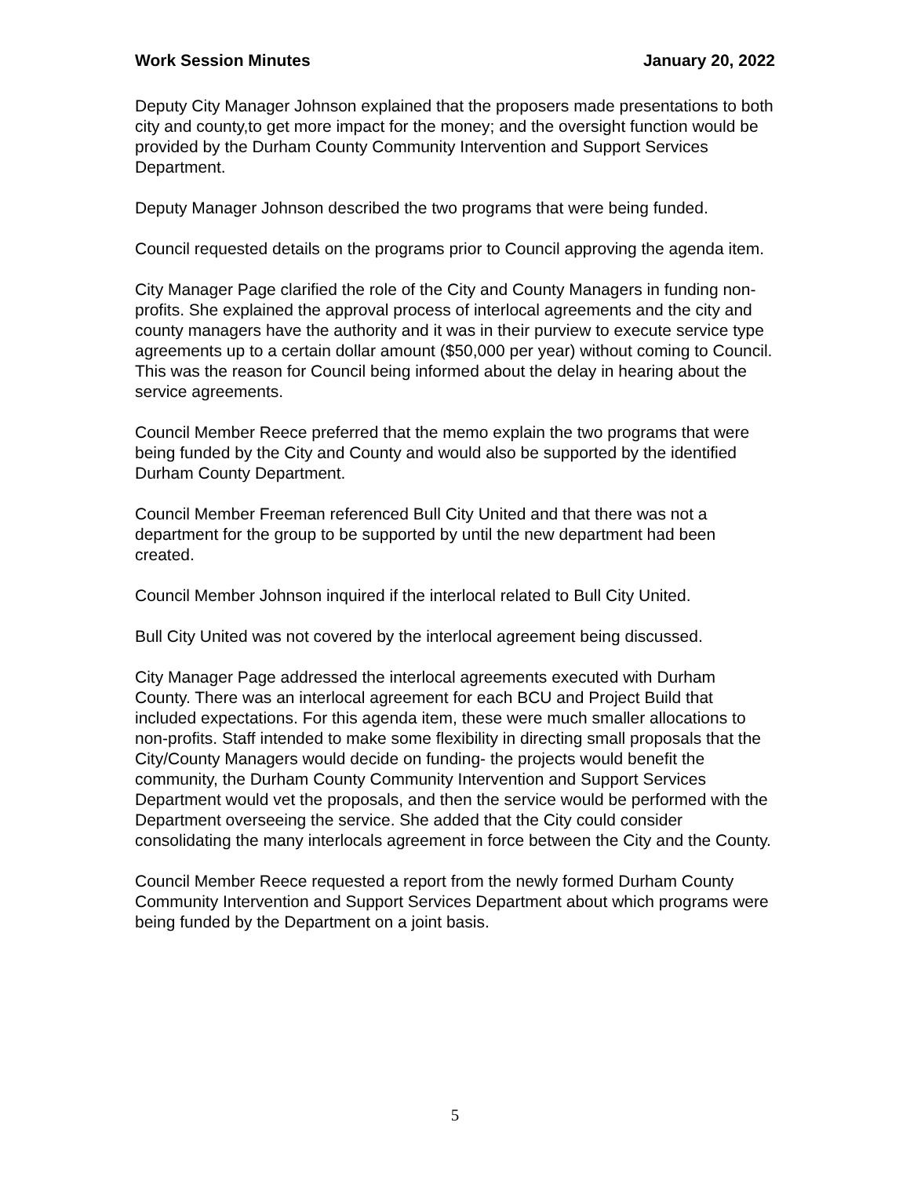Work Session Minutes January 20, 2022
Deputy City Manager Johnson explained that the proposers made presentations to both city and county,to get more impact for the money; and the oversight function would be provided by the Durham County Community Intervention and Support Services Department.
Deputy Manager Johnson described the two programs that were being funded.
Council requested details on the programs prior to Council approving the agenda item.
City Manager Page clarified the role of the City and County Managers in funding non-profits. She explained the approval process of interlocal agreements and the city and county managers have the authority and it was in their purview to execute service type agreements up to a certain dollar amount ($50,000 per year) without coming to Council. This was the reason for Council being informed about the delay in hearing about the service agreements.
Council Member Reece preferred that the memo explain the two programs that were being funded by the City and County and would also be supported by the identified Durham County Department.
Council Member Freeman referenced Bull City United and that there was not a department for the group to be supported by until the new department had been created.
Council Member Johnson inquired if the interlocal related to Bull City United.
Bull City United was not covered by the interlocal agreement being discussed.
City Manager Page addressed the interlocal agreements executed with Durham County. There was an interlocal agreement for each BCU and Project Build that included expectations. For this agenda item, these were much smaller allocations to non-profits. Staff intended to make some flexibility in directing small proposals that the City/County Managers would decide on funding- the projects would benefit the community, the Durham County Community Intervention and Support Services Department would vet the proposals, and then the service would be performed with the Department overseeing the service. She added that the City could consider consolidating the many interlocals agreement in force between the City and the County.
Council Member Reece requested a report from the newly formed Durham County Community Intervention and Support Services Department about which programs were being funded by the Department on a joint basis.
5